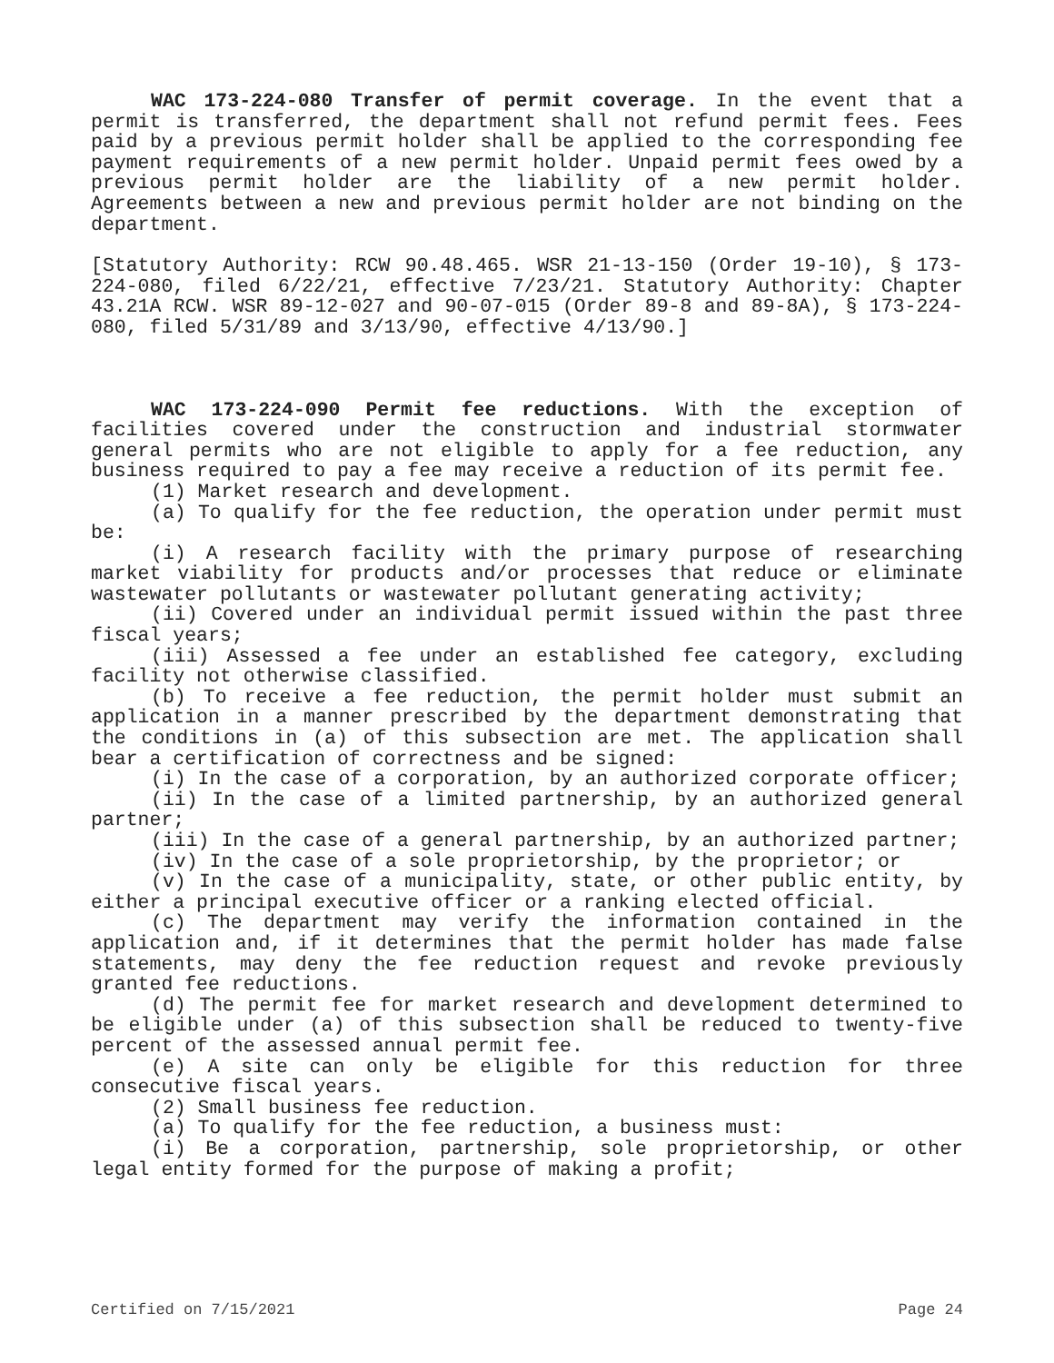WAC 173-224-080 Transfer of permit coverage. In the event that a permit is transferred, the department shall not refund permit fees. Fees paid by a previous permit holder shall be applied to the corresponding fee payment requirements of a new permit holder. Unpaid permit fees owed by a previous permit holder are the liability of a new permit holder. Agreements between a new and previous permit holder are not binding on the department.
[Statutory Authority: RCW 90.48.465. WSR 21-13-150 (Order 19-10), § 173-224-080, filed 6/22/21, effective 7/23/21. Statutory Authority: Chapter 43.21A RCW. WSR 89-12-027 and 90-07-015 (Order 89-8 and 89-8A), § 173-224-080, filed 5/31/89 and 3/13/90, effective 4/13/90.]
WAC 173-224-090 Permit fee reductions. With the exception of facilities covered under the construction and industrial stormwater general permits who are not eligible to apply for a fee reduction, any business required to pay a fee may receive a reduction of its permit fee.
(1) Market research and development.
(a) To qualify for the fee reduction, the operation under permit must be:
(i) A research facility with the primary purpose of researching market viability for products and/or processes that reduce or eliminate wastewater pollutants or wastewater pollutant generating activity;
(ii) Covered under an individual permit issued within the past three fiscal years;
(iii) Assessed a fee under an established fee category, excluding facility not otherwise classified.
(b) To receive a fee reduction, the permit holder must submit an application in a manner prescribed by the department demonstrating that the conditions in (a) of this subsection are met. The application shall bear a certification of correctness and be signed:
(i) In the case of a corporation, by an authorized corporate officer;
(ii) In the case of a limited partnership, by an authorized general partner;
(iii) In the case of a general partnership, by an authorized partner;
(iv) In the case of a sole proprietorship, by the proprietor; or
(v) In the case of a municipality, state, or other public entity, by either a principal executive officer or a ranking elected official.
(c) The department may verify the information contained in the application and, if it determines that the permit holder has made false statements, may deny the fee reduction request and revoke previously granted fee reductions.
(d) The permit fee for market research and development determined to be eligible under (a) of this subsection shall be reduced to twenty-five percent of the assessed annual permit fee.
(e) A site can only be eligible for this reduction for three consecutive fiscal years.
(2) Small business fee reduction.
(a) To qualify for the fee reduction, a business must:
(i) Be a corporation, partnership, sole proprietorship, or other legal entity formed for the purpose of making a profit;
Certified on 7/15/2021 Page 24